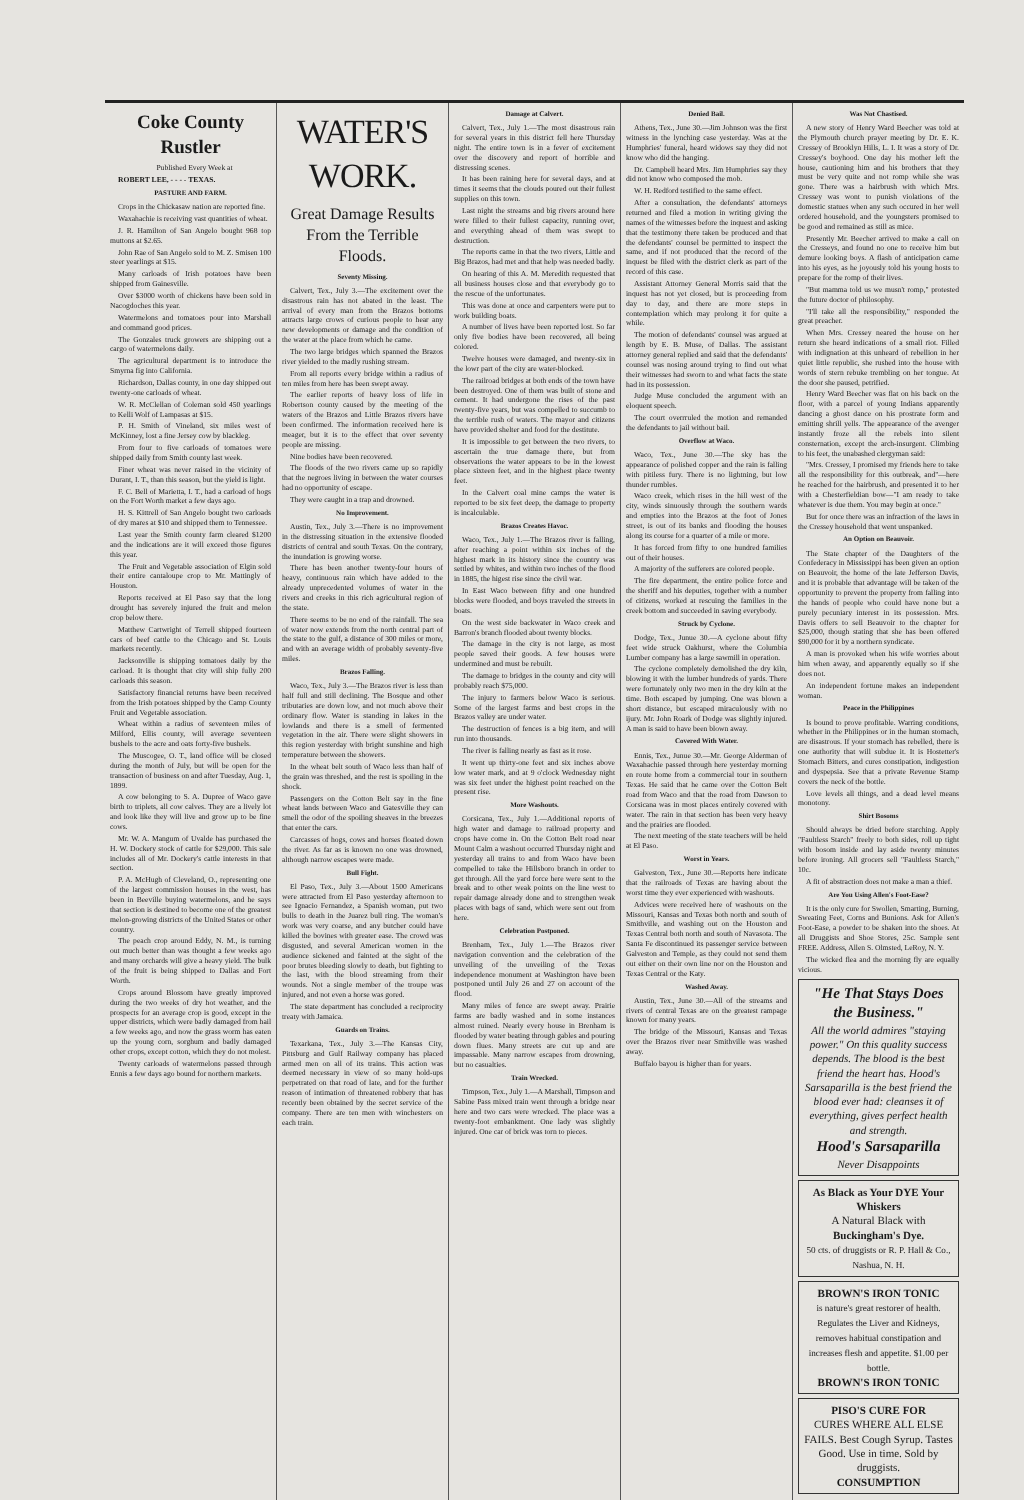Coke County Rustler
Published Every Week at
ROBERT LEE, - - - - TEXAS.
PASTURE AND FARM.
Crops in the Chickasaw nation are reported fine.
Waxahachie is receiving vast quantities of wheat.
J. R. Hamilton of San Angelo bought 968 top muttons at $2.65.
John Rae of San Angelo sold to M. Z. Smisen 100 steer yearlings at $15.
Many carloads of Irish potatoes have been shipped from Gainesville.
Over $3000 worth of chickens have been sold in Nacogdoches this year.
Watermelons and tomatoes pour into Marshall and command good prices.
The Gonzales truck growers are shipping out a cargo of watermelons daily.
The agricultural department is to introduce the Smyrna fig into California.
Richardson, Dallas county, in one day shipped out twenty-one carloads of wheat.
W. R. McClellan of Coleman sold 450 yearlings to Kelli Wolf of Lampasas at $15.
P. H. Smith of Vineland, six miles west of McKinney, lost a fine Jersey cow by blackleg.
From four to five carloads of tomatoes were shipped daily from Smith county last week.
Finer wheat was never raised in the vicinity of Durant, I. T., than this season, but the yield is light.
F. C. Bell of Marietta, I. T., had a carload of hogs on the Fort Worth market a few days ago.
H. S. Kittrell of San Angelo bought two carloads of dry mares at $10 and shipped them to Tennessee.
Last year the Smith county farm cleared $1200 and the indications are it will exceed those figures this year.
The Fruit and Vegetable association of Elgin sold their entire cantaloupe crop to Mr. Mattingly of Houston.
Reports received at El Paso say that the long drought has severely injured the fruit and melon crop below there.
Matthew Cartwright of Terrell shipped fourteen cars of beef cattle to the Chicago and St. Louis markets recently.
Jacksonville is shipping tomatoes daily by the carload. It is thought that city will ship fully 200 carloads this season.
Satisfactory financial returns have been received from the Irish potatoes shipped by the Camp County Fruit and Vegetable association.
Wheat within a radius of seventeen miles of Milford, Ellis county, will average seventeen bushels to the acre and oats forty-five bushels.
The Muscogee, O. T., land office will be closed during the month of July, but will be open for the transaction of business on and after Tuesday, Aug. 1, 1899.
A cow belonging to S. A. Dupree of Waco gave birth to triplets, all cow calves. They are a lively lot and look like they will live and grow up to be fine cows.
Mr. W. A. Mangum of Uvalde has purchased the H. W. Dockery stock of cattle for $29,000. This sale includes all of Mr. Dockery's cattle interests in that section.
P. A. McHugh of Cleveland, O., representing one of the largest commission houses in the west, has been in Beeville buying watermelons, and he says that section is destined to become one of the greatest melon-growing districts of the United States or other country.
The peach crop around Eddy, N. M., is turning out much better than was thought a few weeks ago and many orchards will give a heavy yield. The bulk of the fruit is being shipped to Dallas and Fort Worth.
Crops around Blossom have greatly improved during the two weeks of dry hot weather, and the prospects for an average crop is good, except in the upper districts, which were badly damaged from hail a few weeks ago, and now the grass worm has eaten up the young corn, sorghum and badly damaged other crops, except cotton, which they do not molest.
Twenty carloads of watermelons passed through Ennis a few days ago bound for northern markets.
WATER'S WORK.
Great Damage Results From the Terrible Floods.
Seventy Missing.
Calvert, Tex., July 3.—The excitement over the disastrous rain has not abated in the least. The arrival of every man from the Brazos bottoms attracts large crows of curious people to hear any new developments or damage and the condition of the water at the place from which he came.
The two large bridges which spanned the Brazos river yielded to the madly rushing stream.
From all reports every bridge within a radius of ten miles from here has been swept away.
The earlier reports of heavy loss of life in Robertson county caused by the meeting of the waters of the Brazos and Little Brazos rivers have been confirmed. The information received here is meager, but it is to the effect that over seventy people are missing.
Nine bodies have been recovered.
The floods of the two rivers came up so rapidly that the negroes living in between the water courses had no opportunity of escape.
They were caught in a trap and drowned.
No Improvement.
Austin, Tex., July 3.—There is no improvement in the distressing situation in the extensive flooded districts of central and south Texas. On the contrary, the inundation is growing worse.
There has been another twenty-four hours of heavy, continuous rain which have added to the already unprecedented volumes of water in the rivers and creeks in this rich agricultural region of the state.
There seems to be no end of the rainfall. The sea of water now extends from the north central part of the state to the gulf, a distance of 300 miles or more, and with an average width of probably seventy-five miles.
Brazos Falling.
Waco, Tex., July 3.—The Brazos river is less than half full and still declining. The Bosque and other tributaries are down low, and not much above their ordinary flow. Water is standing in lakes in the lowlands and there is a smell of fermented vegetation in the air. There were slight showers in this region yesterday with bright sunshine and high temperature between the showers.
In the wheat belt south of Waco less than half of the grain was threshed, and the rest is spoiling in the shock.
Passengers on the Cotton Belt say in the fine wheat lands between Waco and Gatesville they can smell the odor of the spoiling sheaves in the breezes that enter the cars.
Carcasses of hogs, cows and horses floated down the river. As far as is known no one was drowned, although narrow escapes were made.
Bull Fight.
El Paso, Tex., July 3.—About 1500 Americans were attracted from El Paso yesterday afternoon to see Ignacio Fernandez, a Spanish woman, put two bulls to death in the Juarez bull ring. The woman's work was very coarse, and any butcher could have killed the bovines with greater ease. The crowd was disgusted, and several American women in the audience sickened and fainted at the sight of the poor brutes bleeding slowly to death, but fighting to the last, with the blood streaming from their wounds. Not a single member of the troupe was injured, and not even a horse was gored.
The state department has concluded a reciprocity treaty with Jamaica.
Guards on Trains.
Texarkana, Tex., July 3.—The Kansas City, Pittsburg and Gulf Railway company has placed armed men on all of its trains. This action was deemed necessary in view of so many hold-ups perpetrated on that road of late, and for the further reason of intimation of threatened robbery that has recently been obtained by the secret service of the company. There are ten men with winchesters on each train.
Damage at Calvert.
Calvert, Tex., July 1.—The most disastrous rain for several years in this district fell here Thursday night. The entire town is in a fever of excitement over the discovery and report of horrible and distressing scenes.
It has been raining here for several days, and at times it seems that the clouds poured out their fullest supplies on this town.
Last night the streams and big rivers around here were filled to their fullest capacity, running over, and everything ahead of them was swept to destruction.
The reports came in that the two rivers, Little and Big Brazos, had met and that help was needed badly.
On hearing of this A. M. Meredith requested that all business houses close and that everybody go to the rescue of the unfortunates.
This was done at once and carpenters were put to work building boats.
A number of lives have been reported lost. So far only five bodies have been recovered, all being colored.
Twelve houses were damaged, and twenty-six in the lowr part of the city are water-blocked.
The railroad bridges at both ends of the town have been destroyed. One of them was built of stone and cement. It had undergone the rises of the past twenty-five years, but was compelled to succumb to the terrible rush of waters. The mayor and citizens have provided shelter and food for the destitute.
It is impossible to get between the two rivers, to ascertain the true damage there, but from observations the water appears to be in the lowest place sixteen feet, and in the highest place twenty feet.
In the Calvert coal mine camps the water is reported to be six feet deep, the damage to property is incalculable.
Brazos Creates Havoc.
Waco, Tex., July 1.—The Brazos river is falling, after reaching a point within six inches of the highest mark in its history since the country was settled by whites, and within two inches of the flood in 1885, the higest rise since the civil war.
In East Waco between fifty and one hundred blocks were flooded, and boys traveled the streets in boats.
On the west side backwater in Waco creek and Barron's branch flooded about twenty blocks.
The damage in the city is not large, as most people saved their goods. A few houses were undermined and must be rebuilt.
The damage to bridges in the county and city will probably reach $75,000.
The injury to farmers below Waco is serious. Some of the largest farms and best crops in the Brazos valley are under water.
The destruction of fences is a big item, and will run into thousands.
The river is falling nearly as fast as it rose.
It went up thirty-one feet and six inches above low water mark, and at 9 o'clock Wednesday night was six feet under the highest point reached on the present rise.
More Washouts.
Corsicana, Tex., July 1.—Additional reports of high water and damage to railroad property and crops have come in. On the Cotton Belt road near Mount Calm a washout occurred Thursday night and yesterday all trains to and from Waco have been compelled to take the Hillsboro branch in order to get through. All the yard force here were sent to the break and to other weak points on the line west to repair damage already done and to strengthen weak places with bags of sand, which were sent out from here.
Celebration Postponed.
Brenham, Tex., July 1.—The Brazos river navigation convention and the celebration of the unveiling of the unveiling of the Texas independence monument at Washington have been postponed until July 26 and 27 on account of the flood.
Many miles of fence are swept away. Prairie farms are badly washed and in some instances almost ruined. Nearly every house in Brenham is flooded by water beating through gables and pouring down flues. Many streets are cut up and are impassable. Many narrow escapes from drowning, but no casualties.
Train Wrecked.
Timpson, Tex., July 1.—A Marshall, Timpson and Sabine Pass mixed train went through a bridge near here and two cars were wrecked. The place was a twenty-foot embankment. One lady was slightly injured. One car of brick was torn to pieces.
Denied Bail.
Athens, Tex., June 30.—Jim Johnson was the first witness in the lynching case yesterday. Was at the Humphries' funeral, heard widows say they did not know who did the hanging.
Dr. Campbell heard Mrs. Jim Humphries say they did not know who composed the mob.
W. H. Redford testified to the same effect.
After a consultation, the defendants' attorneys returned and filed a motion in writing giving the names of the witnesses before the inquest and asking that the testimony there taken be produced and that the defendants' counsel be permitted to inspect the same, and if not produced that the record of the inquest be filed with the district clerk as part of the record of this case.
Assistant Attorney General Morris said that the inquest has not yet closed, but is proceeding from day to day, and there are more steps in contemplation which may prolong it for quite a while.
The motion of defendants' counsel was argued at length by E. B. Muse, of Dallas. The assistant attorney general replied and said that the defendants' counsel was nosing around trying to find out what their witnesses had sworn to and what facts the state had in its possession.
Judge Muse concluded the argument with an eloquent speech.
The court overrruled the motion and remanded the defendants to jail without bail.
Overflow at Waco.
Waco, Tex., June 30.—The sky has the appearance of polished copper and the rain is falling with pitiless fury. There is no lightning, but low thunder rumbles.
Waco creek, which rises in the hill west of the city, winds sinuously through the southern wards and empties into the Brazos at the foot of Jones street, is out of its banks and flooding the houses along its course for a quarter of a mile or more.
It has forced from fifty to one hundred families out of their houses.
A majority of the sufferers are colored people.
The fire department, the entire police force and the sheriff and his deputies, together with a number of citizens, worked at rescuing the families in the creek bottom and succeeded in saving everybody.
Struck by Cyclone.
Dodge, Tex., Junue 30.—A cyclone about fifty feet wide struck Oakhurst, where the Columbia Lumber company has a large sawmill in operation.
The cyclone completely demolished the dry kiln, blowing it with the lumber hundreds of yards. There were fortunately only two men in the dry kiln at the time. Both escaped by jumping. One was blown a short distance, but escaped miraculously with no ijury. Mr. John Roark of Dodge was slightly injured. A man is said to have been blown away.
Covered With Water.
Ennis, Tex., Junue 30.—Mr. George Alderman of Waxahachie passed through here yesterday morning en route home from a commercial tour in southern Texas. He said that he came over the Cotton Belt road from Waco and that the road from Dawson to Corsicana was in most places entirely covered with water. The rain in that section has been very heavy and the prairies are flooded.
The next meeting of the state teachers will be held at El Paso.
Worst in Years.
Galveston, Tex., June 30.—Reports here indicate that the railroads of Texas are having about the worst time they ever experienced with washouts.
Advices were received here of washouts on the Missouri, Kansas and Texas both north and south of Smithville, and washing out on the Houston and Texas Central both north and south of Navasota. The Santa Fe discontinued its passenger service between Galveston and Temple, as they could not send them out either on their own line nor on the Houston and Texas Central or the Katy.
Washed Away.
Austin, Tex., June 30.—All of the streams and rivers of central Texas are on the greatest rampage known for many years.
The bridge of the Missouri, Kansas and Texas over the Brazos river near Smithville was washed away.
Buffalo bayou is higher than for years.
Was Not Chastised.
A new story of Henry Ward Beecher was told at the Plymouth church prayer meeting by Dr. E. K. Cressey of Brooklyn Hills, L. I. It was a story of Dr. Cressey's boyhood. One day his mother left the house, cautioning him and his brothers that they must be very quite and not romp while she was gone. There was a hairbrush with which Mrs. Cressey was wont to punish violations of the domestic statues when any such occured in her well ordered household, and the youngsters promised to be good and remained as still as mice.
Presently Mr. Beecher arrived to make a call on the Cresseys, and found no one to receive him but demure looking boys. A flash of anticipation came into his eyes, as he joyously told his young hosts to prepare for the romp of their lives.
"But mamma told us we musn't romp," protested the future doctor of philosophy.
"I'll take all the responsibility," responded the great preacher.
When Mrs. Cressey neared the house on her return she heard indications of a small riot. Filled with indignation at this unheard of rebellion in her quiet little republic, she rushed into the house with words of stern rebuke trembling on her tongue. At the door she paused, petrified.
Henry Ward Beecher was flat on his back on the floor, with a parcel of young Indians apparently dancing a ghost dance on his prostrate form and emitting shrill yells. The appearance of the avenger instantly froze all the rebels into silent consternation, except the arch-insurgent. Climbing to his feet, the unabashed clergyman said:
"Mrs. Cressey, I promised my friends here to take all the responsibility for this outbreak, and"—here he reached for the hairbrush, and presented it to her with a Chesterfieldian bow—"I am ready to take whatever is due them. You may begin at once."
But for once there was an infraction of the laws in the Cressey household that went unspanked.
An Option on Beauvoir.
The State chapter of the Daughters of the Confederacy in Mississippi has been given an option on Beauvoir, the home of the late Jefferson Davis, and it is probable that advantage will be taken of the opportunity to prevent the property from falling into the hands of people who could have none but a purely pecuniary interest in its possession. Mrs. Davis offers to sell Beauvoir to the chapter for $25,000, though stating that she has been offered $90,000 for it by a northern syndicate.
A man is provoked when his wife worries about him when away, and apparently equally so if she does not.
An independent fortune makes an independent woman.
Peace in the Philippines
Is bound to prove profitable. Warring conditions, whether in the Philippines or in the human stomach, are disastrous. If your stomach has rebelled, there is one authority that will subdue it. It is Hostetter's Stomach Bitters, and cures constipation, indigestion and dyspepsia. See that a private Revenue Stamp covers the neck of the bottle.
Love levels all things, and a dead level means monotony.
Shirt Bosoms
Should always be dried before starching. Apply "Faultless Starch" freely to both sides, roll up tight with bosom inside and lay aside twenty minutes before ironing. All grocers sell "Faultless Starch," 10c.
A fit of abstraction does not make a man a thief.
Are You Using Allen's Foot-Ease?
It is the only cure for Swollen, Smarting, Burning, Sweating Feet, Corns and Bunions. Ask for Allen's Foot-Ease, a powder to be shaken into the shoes. At all Druggists and Shoe Stores, 25c. Sample sent FREE. Address, Allen S. Olmsted, LeRoy, N. Y.
The wicked flea and the morning fly are equally vicious.
"He That Stays Does the Business."
All the world admires "staying power." On this quality success depends. The blood is the best friend the heart has. Hood's Sarsaparilla is the best friend the blood ever had: cleanses it of everything, gives perfect health and strength.
Hood's Sarsaparilla
Never Disappoints
As Black as Your DYE Your Whiskers
A Natural Black with Buckingham's Dye.
50 cts. of druggists or R. P. Hall & Co., Nashua, N. H.
BROWN'S IRON TONIC
is nature's great restorer of health. Regulates the Liver and Kidneys, removes habitual constipation and increases flesh and appetite. $1.00 per bottle.
BROWN'S IRON TONIC
PISO'S CURE FOR
CURES WHERE ALL ELSE FAILS. Best Cough Syrup. Tastes Good. Use in time. Sold by druggists.
CONSUMPTION